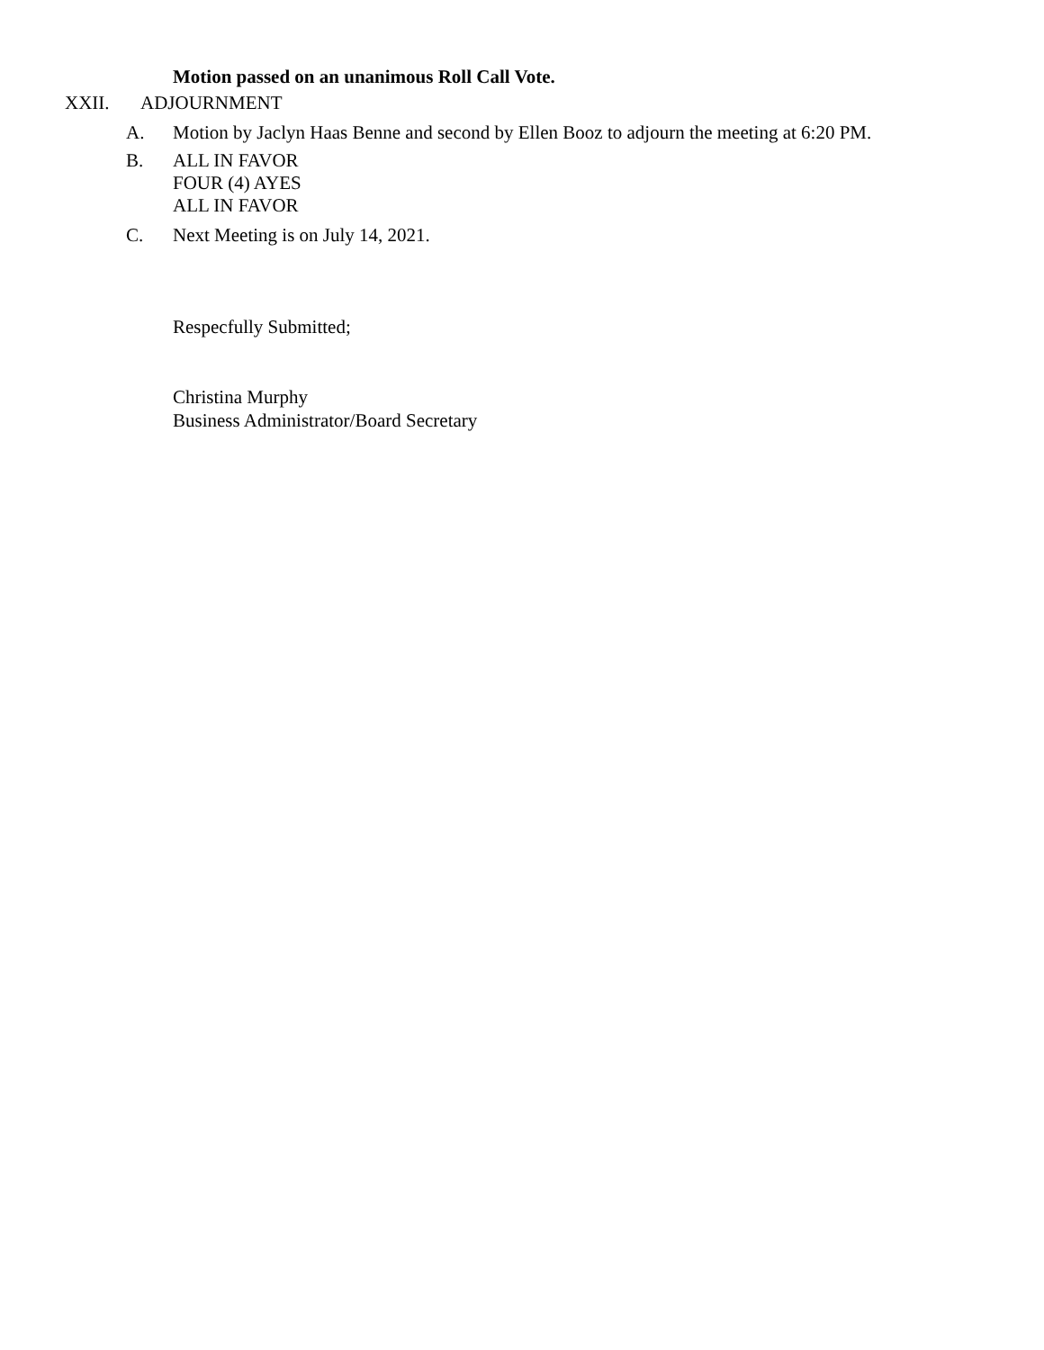Motion passed on an unanimous Roll Call Vote.
XXII. ADJOURNMENT
A. Motion by Jaclyn Haas Benne and second by Ellen Booz to adjourn the meeting at 6:20 PM.
B. ALL IN FAVOR
FOUR (4) AYES
ALL IN FAVOR
C. Next Meeting is on July 14, 2021.
Respecfully Submitted;
Christina Murphy
Business Administrator/Board Secretary